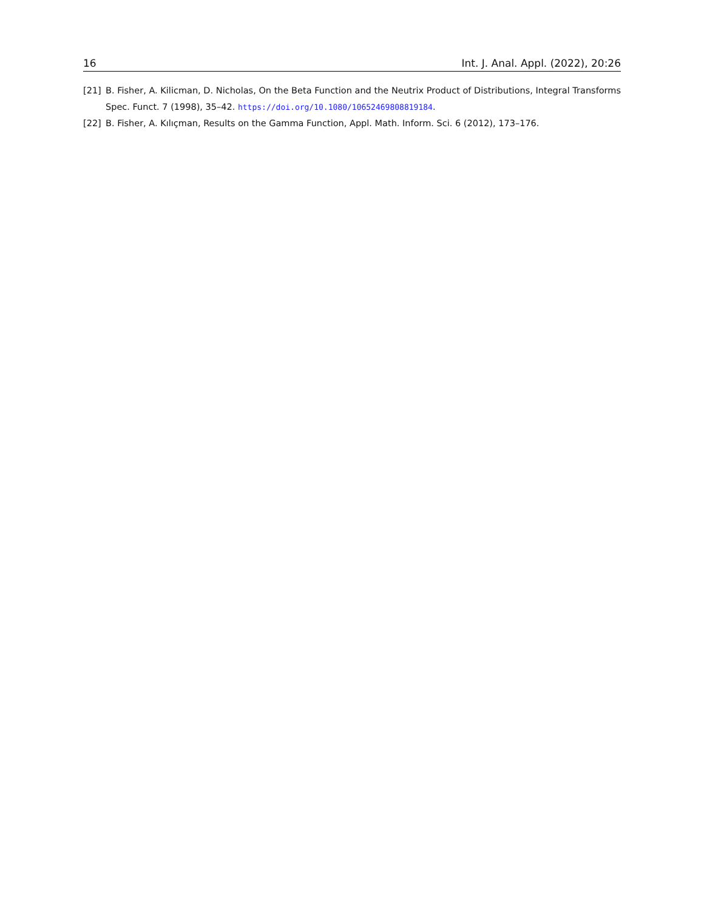16 Int. J. Anal. Appl. (2022), 20:26
[21] B. Fisher, A. Kilicman, D. Nicholas, On the Beta Function and the Neutrix Product of Distributions, Integral Transforms Spec. Funct. 7 (1998), 35–42. https://doi.org/10.1080/10652469808819184.
[22] B. Fisher, A. Kılıçman, Results on the Gamma Function, Appl. Math. Inform. Sci. 6 (2012), 173–176.